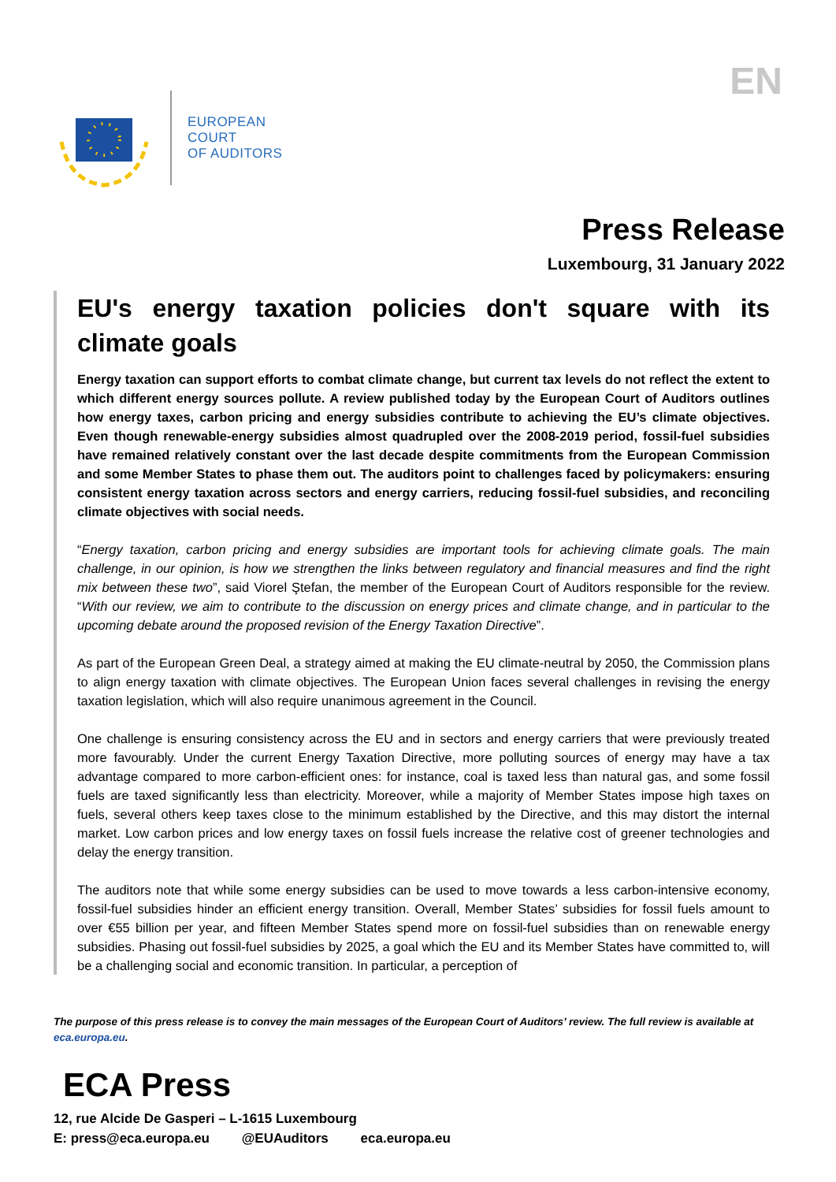EUROPEAN
COURT
OF AUDITORS
EN
Press Release
Luxembourg, 31 January 2022
EU's energy taxation policies don't square with its climate goals
Energy taxation can support efforts to combat climate change, but current tax levels do not reflect the extent to which different energy sources pollute. A review published today by the European Court of Auditors outlines how energy taxes, carbon pricing and energy subsidies contribute to achieving the EU’s climate objectives. Even though renewable-energy subsidies almost quadrupled over the 2008-2019 period, fossil-fuel subsidies have remained relatively constant over the last decade despite commitments from the European Commission and some Member States to phase them out. The auditors point to challenges faced by policymakers: ensuring consistent energy taxation across sectors and energy carriers, reducing fossil-fuel subsidies, and reconciling climate objectives with social needs.
“Energy taxation, carbon pricing and energy subsidies are important tools for achieving climate goals. The main challenge, in our opinion, is how we strengthen the links between regulatory and financial measures and find the right mix between these two”, said Viorel Ştefan, the member of the European Court of Auditors responsible for the review. “With our review, we aim to contribute to the discussion on energy prices and climate change, and in particular to the upcoming debate around the proposed revision of the Energy Taxation Directive”.
As part of the European Green Deal, a strategy aimed at making the EU climate-neutral by 2050, the Commission plans to align energy taxation with climate objectives. The European Union faces several challenges in revising the energy taxation legislation, which will also require unanimous agreement in the Council.
One challenge is ensuring consistency across the EU and in sectors and energy carriers that were previously treated more favourably. Under the current Energy Taxation Directive, more polluting sources of energy may have a tax advantage compared to more carbon-efficient ones: for instance, coal is taxed less than natural gas, and some fossil fuels are taxed significantly less than electricity. Moreover, while a majority of Member States impose high taxes on fuels, several others keep taxes close to the minimum established by the Directive, and this may distort the internal market. Low carbon prices and low energy taxes on fossil fuels increase the relative cost of greener technologies and delay the energy transition.
The auditors note that while some energy subsidies can be used to move towards a less carbon-intensive economy, fossil-fuel subsidies hinder an efficient energy transition. Overall, Member States’ subsidies for fossil fuels amount to over €55 billion per year, and fifteen Member States spend more on fossil-fuel subsidies than on renewable energy subsidies. Phasing out fossil-fuel subsidies by 2025, a goal which the EU and its Member States have committed to, will be a challenging social and economic transition. In particular, a perception of
The purpose of this press release is to convey the main messages of the European Court of Auditors’ review. The full review is available at eca.europa.eu.
ECA Press
12, rue Alcide De Gasperi – L-1615 Luxembourg
E: press@eca.europa.eu @EUAuditors eca.europa.eu